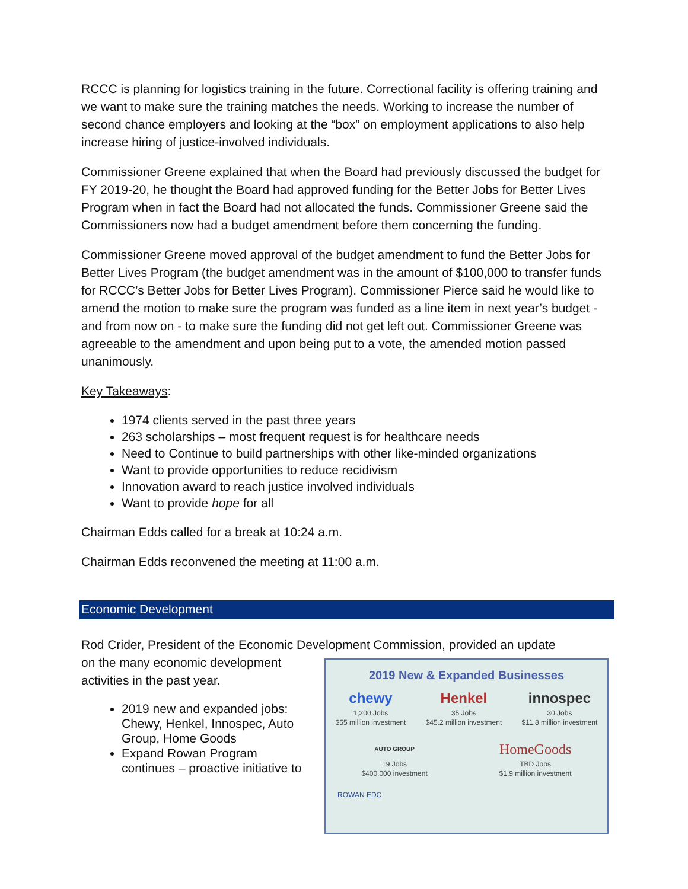RCCC is planning for logistics training in the future. Correctional facility is offering training and we want to make sure the training matches the needs. Working to increase the number of second chance employers and looking at the “box” on employment applications to also help increase hiring of justice-involved individuals.
Commissioner Greene explained that when the Board had previously discussed the budget for FY 2019-20, he thought the Board had approved funding for the Better Jobs for Better Lives Program when in fact the Board had not allocated the funds. Commissioner Greene said the Commissioners now had a budget amendment before them concerning the funding.
Commissioner Greene moved approval of the budget amendment to fund the Better Jobs for Better Lives Program (the budget amendment was in the amount of $100,000 to transfer funds for RCCC’s Better Jobs for Better Lives Program). Commissioner Pierce said he would like to amend the motion to make sure the program was funded as a line item in next year’s budget - and from now on - to make sure the funding did not get left out. Commissioner Greene was agreeable to the amendment and upon being put to a vote, the amended motion passed unanimously.
Key Takeaways:
1974 clients served in the past three years
263 scholarships – most frequent request is for healthcare needs
Need to Continue to build partnerships with other like-minded organizations
Want to provide opportunities to reduce recidivism
Innovation award to reach justice involved individuals
Want to provide hope for all
Chairman Edds called for a break at 10:24 a.m.
Chairman Edds reconvened the meeting at 11:00 a.m.
Economic Development
Rod Crider, President of the Economic Development Commission, provided an update
on the many economic development activities in the past year.
2019 new and expanded jobs: Chewy, Henkel, Innospec, Auto Group, Home Goods
Expand Rowan Program continues – proactive initiative to
2019 New & Expanded Businesses
chewy
1,200 Jobs
$55 million investment
Henkel
35 Jobs
$45.2 million investment
innospec
30 Jobs
$11.8 million investment
AUTO GROUP
19 Jobs
$400,000 investment
HomeGoods
TBD Jobs
$1.9 million investment
ROWAN EDC